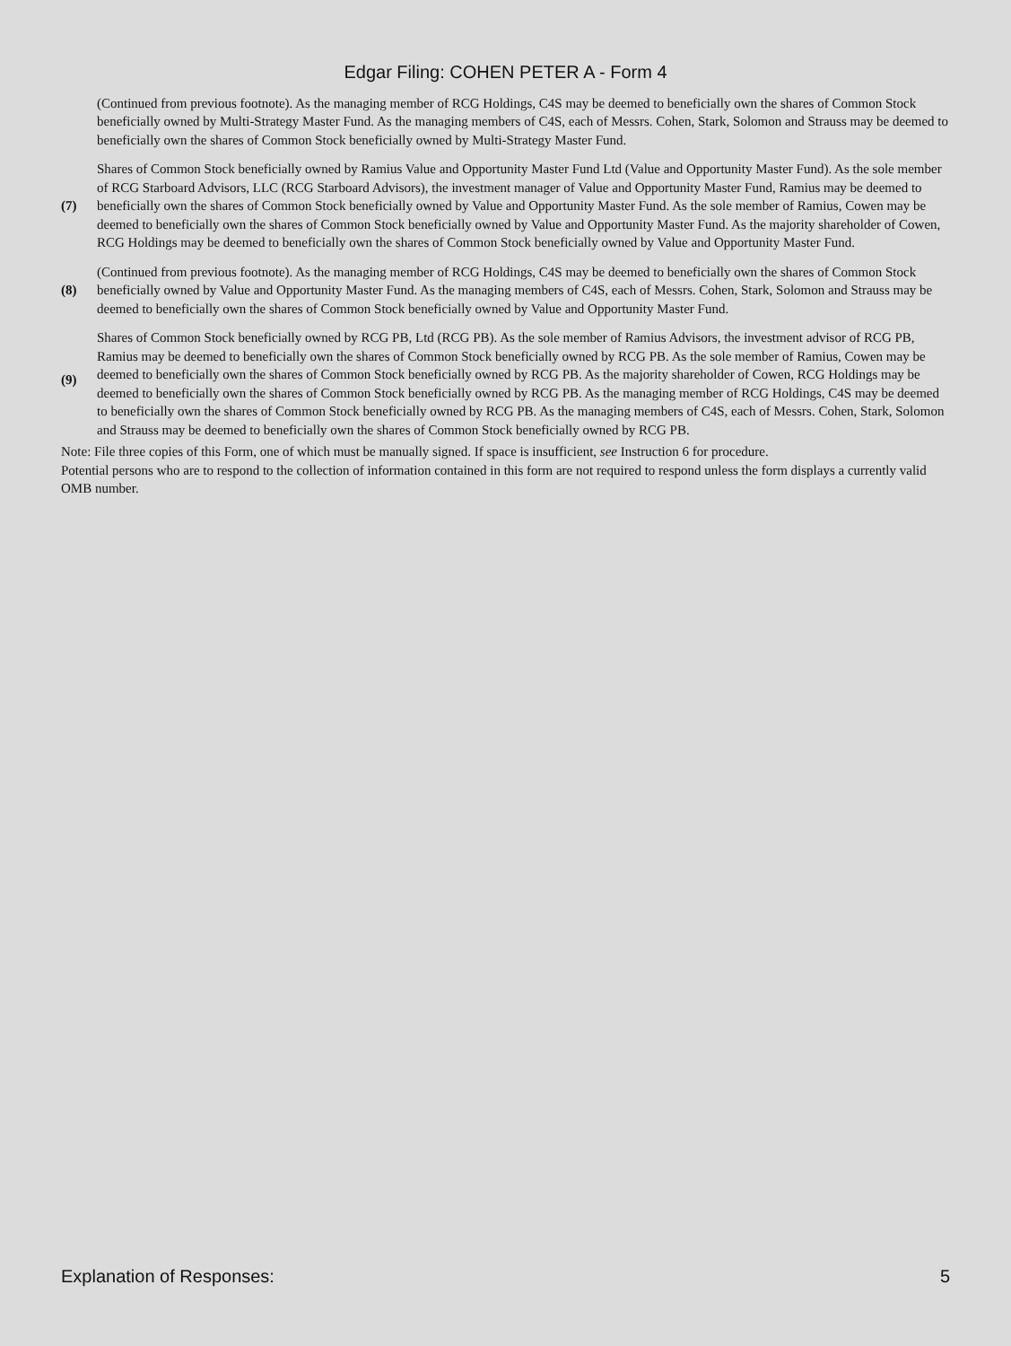Edgar Filing: COHEN PETER A - Form 4
| | (Continued from previous footnote). As the managing member of RCG Holdings, C4S may be deemed to beneficially own the shares of Common Stock beneficially owned by Multi-Strategy Master Fund. As the managing members of C4S, each of Messrs. Cohen, Stark, Solomon and Strauss may be deemed to beneficially own the shares of Common Stock beneficially owned by Multi-Strategy Master Fund. |
| (7) | Shares of Common Stock beneficially owned by Ramius Value and Opportunity Master Fund Ltd (Value and Opportunity Master Fund). As the sole member of RCG Starboard Advisors, LLC (RCG Starboard Advisors), the investment manager of Value and Opportunity Master Fund, Ramius may be deemed to beneficially own the shares of Common Stock beneficially owned by Value and Opportunity Master Fund. As the sole member of Ramius, Cowen may be deemed to beneficially own the shares of Common Stock beneficially owned by Value and Opportunity Master Fund. As the majority shareholder of Cowen, RCG Holdings may be deemed to beneficially own the shares of Common Stock beneficially owned by Value and Opportunity Master Fund. |
| (8) | (Continued from previous footnote). As the managing member of RCG Holdings, C4S may be deemed to beneficially own the shares of Common Stock beneficially owned by Value and Opportunity Master Fund. As the managing members of C4S, each of Messrs. Cohen, Stark, Solomon and Strauss may be deemed to beneficially own the shares of Common Stock beneficially owned by Value and Opportunity Master Fund. |
| (9) | Shares of Common Stock beneficially owned by RCG PB, Ltd (RCG PB). As the sole member of Ramius Advisors, the investment advisor of RCG PB, Ramius may be deemed to beneficially own the shares of Common Stock beneficially owned by RCG PB. As the sole member of Ramius, Cowen may be deemed to beneficially own the shares of Common Stock beneficially owned by RCG PB. As the majority shareholder of Cowen, RCG Holdings may be deemed to beneficially own the shares of Common Stock beneficially owned by RCG PB. As the managing member of RCG Holdings, C4S may be deemed to beneficially own the shares of Common Stock beneficially owned by RCG PB. As the managing members of C4S, each of Messrs. Cohen, Stark, Solomon and Strauss may be deemed to beneficially own the shares of Common Stock beneficially owned by RCG PB. |
Note: File three copies of this Form, one of which must be manually signed. If space is insufficient, see Instruction 6 for procedure.
Potential persons who are to respond to the collection of information contained in this form are not required to respond unless the form displays a currently valid OMB number.
Explanation of Responses: 5